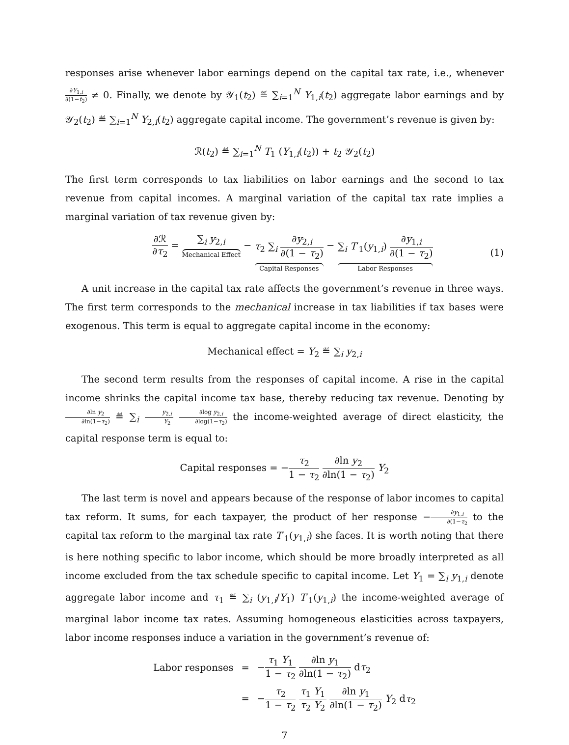responses arise whenever labor earnings depend on the capital tax rate, i.e., whenever ∂Y<sub>1,i</sub> ∂(1−t<sub>2</sub>) ≠ 0. Finally, we denote by 𝒴<sub>1</sub>(t<sub>2</sub>) ≝ ∑<sub>i=1</sub><sup>N</sup> Y<sub>1,i</sub>(t<sub>2</sub>) aggregate labor earnings and by 𝒴<sub>2</sub>(t<sub>2</sub>) ≝ ∑<sub>i=1</sub><sup>N</sup> Y<sub>2,i</sub>(t<sub>2</sub>) aggregate capital income. The government’s revenue is given by:
ℛ(t<sub>2</sub>) ≝ ∑<sub>i=1</sub><sup>N</sup> T<sub>1</sub> (Y<sub>1,i</sub>(t<sub>2</sub>)) + t<sub>2</sub> 𝒴<sub>2</sub>(t<sub>2</sub>)
The first term corresponds to tax liabilities on labor earnings and the second to tax revenue from capital incomes. A marginal variation of the capital tax rate implies a marginal variation of tax revenue given by:
∂ℛ ∂τ<sub>2</sub> = ∑<sub>i</sub> y<sub>2,i</sub> Mechanical Effect − τ<sub>2</sub> ∑<sub>i</sub> ∂y<sub>2,i</sub> ∂(1 − τ<sub>2</sub>) Capital Responses − ∑<sub>i</sub> T′<sub>1</sub>(y<sub>1,i</sub>) ∂y<sub>1,i</sub> ∂(1 − τ<sub>2</sub>) Labor Responses
(1)
A unit increase in the capital tax rate affects the government’s revenue in three ways. The first term corresponds to the mechanical increase in tax liabilities if tax bases were exogenous. This term is equal to aggregate capital income in the economy:
Mechanical effect = Y<sub>2</sub> ≝ ∑<sub>i</sub> y<sub>2,i</sub>
The second term results from the responses of capital income. A rise in the capital income shrinks the capital income tax base, thereby reducing tax revenue. Denoting by ∂ln y<sub>2</sub> ∂ln(1−τ<sub>2</sub>) ≝ ∑<sub>i</sub> y<sub>2,i</sub> Y<sub>2</sub> ∂log y<sub>2,i</sub> ∂log(1−τ<sub>2</sub>) the income-weighted average of direct elasticity, the capital response term is equal to:
Capital responses = −τ<sub>2</sub> 1 − τ<sub>2</sub> ∂ln y<sub>2</sub> ∂ln(1 − τ<sub>2</sub>) Y<sub>2</sub>
The last term is novel and appears because of the response of labor incomes to capital tax reform. It sums, for each taxpayer, the product of her response −∂y<sub>1,i</sub> ∂(1−τ<sub>2</sub> to the capital tax reform to the marginal tax rate T′<sub>1</sub>(y<sub>1,i</sub>) she faces. It is worth noting that there is here nothing specific to labor income, which should be more broadly interpreted as all income excluded from the tax schedule specific to capital income. Let Y<sub>1</sub> = ∑<sub>i</sub> y<sub>1,i</sub> denote aggregate labor income and τ<sub>1</sub> ≝ ∑<sub>i</sub> (y<sub>1,i</sub>/Y<sub>1</sub>) T′<sub>1</sub>(y<sub>1,i</sub>) the income-weighted average of marginal labor income tax rates. Assuming homogeneous elasticities across taxpayers, labor income responses induce a variation in the government’s revenue of:
| Labor responses | = | − τ<sub>1</sub> Y<sub>1</sub> 1 − τ<sub>2</sub> ∂ln y<sub>1</sub> ∂ln(1 − τ<sub>2</sub>) d τ<sub>2</sub> |
| | = | − τ<sub>2</sub> 1 − τ<sub>2</sub> τ<sub>1</sub> Y<sub>1</sub> τ<sub>2</sub> Y<sub>2</sub> ∂ln y<sub>1</sub> ∂ln(1 − τ<sub>2</sub>) Y<sub>2</sub> d τ<sub>2</sub> |
7